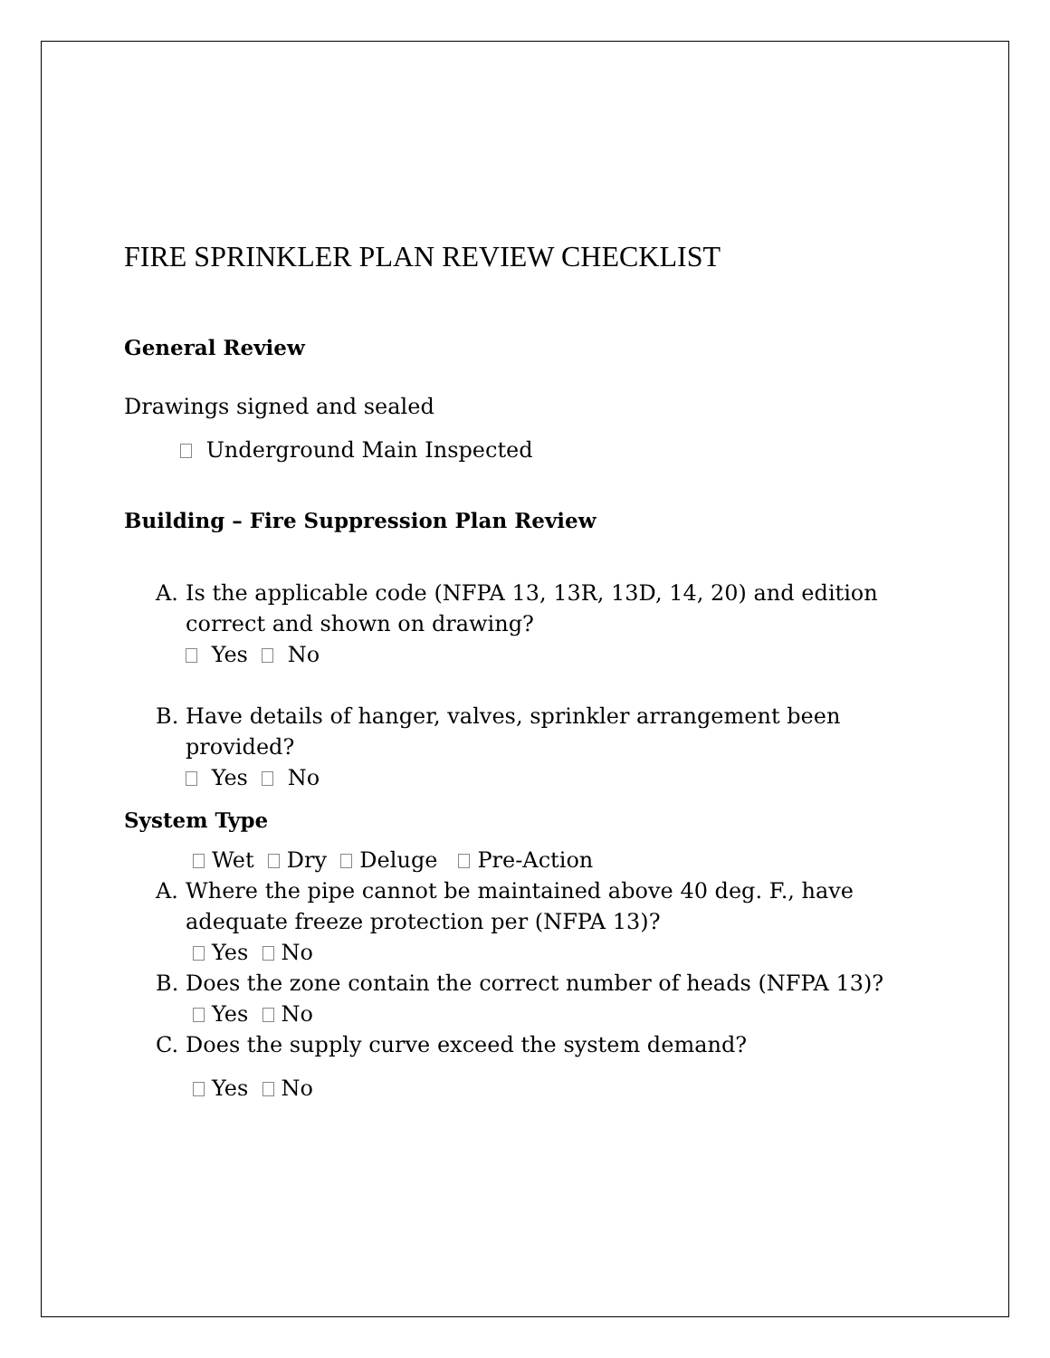FIRE SPRINKLER PLAN REVIEW CHECKLIST
General Review
Drawings signed and sealed
Underground Main Inspected
Building – Fire Suppression Plan Review
A. Is the applicable code (NFPA 13, 13R, 13D, 14, 20) and edition
correct and shown on drawing?
Yes No
B. Have details of hanger, valves, sprinkler arrangement been
provided?
Yes No
System Type
Wet Dry Deluge Pre-Action
A. Where the pipe cannot be maintained above 40 deg. F., have
adequate freeze protection per (NFPA 13)?
Yes No
B. Does the zone contain the correct number of heads (NFPA 13)?
Yes No
C. Does the supply curve exceed the system demand?
Yes No